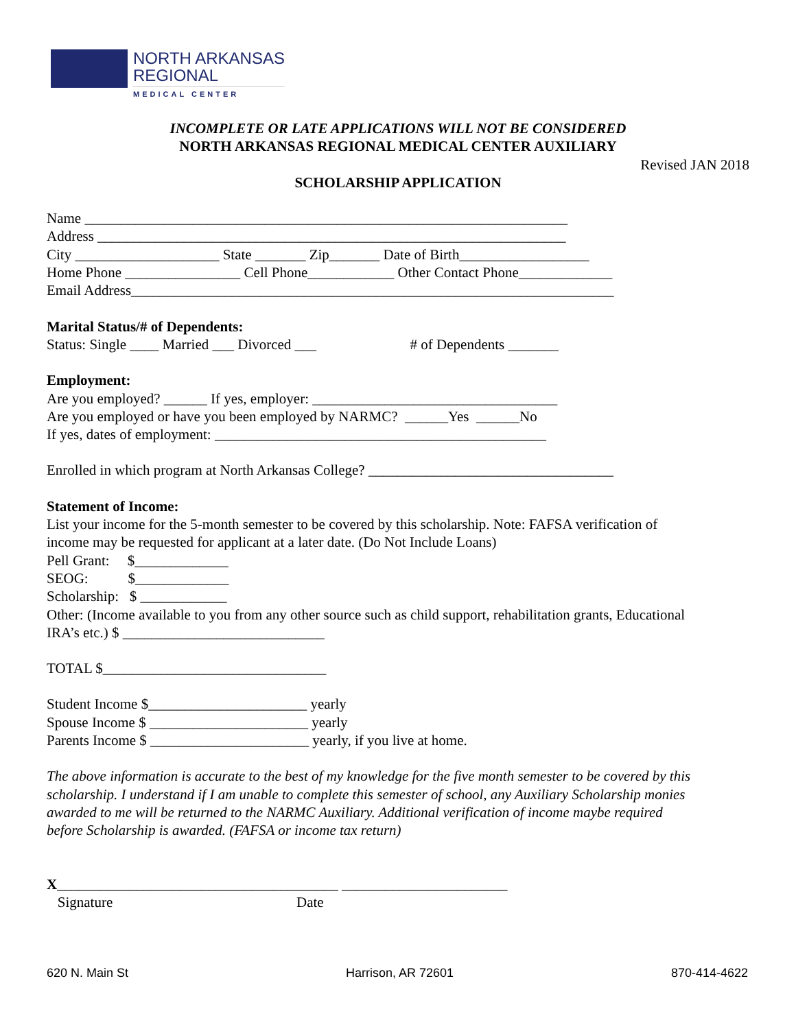NORTH ARKANSAS
REGIONAL
MEDICAL CENTER
INCOMPLETE OR LATE APPLICATIONS WILL NOT BE CONSIDERED
NORTH ARKANSAS REGIONAL MEDICAL CENTER AUXILIARY
Revised JAN 2018
SCHOLARSHIP APPLICATION
Name ___________________________________________________________________
Address _________________________________________________________________
City ____________________ State _______ Zip_______ Date of Birth__________________
Home Phone ________________ Cell Phone____________ Other Contact Phone_____________
Email Address___________________________________________________________________
Marital Status/# of Dependents:
Status: Single ____ Married ___ Divorced ___ # of Dependents _______
Employment:
Are you employed? ______ If yes, employer: __________________________________
Are you employed or have you been employed by NARMC? ______Yes ______No
If yes, dates of employment: ______________________________________________
Enrolled in which program at North Arkansas College? __________________________________
Statement of Income:
List your income for the 5-month semester to be covered by this scholarship. Note: FAFSA verification of
income may be requested for applicant at a later date. (Do Not Include Loans)
Pell Grant: $_____________
SEOG: $_____________
Scholarship: $ ____________
Other: (Income available to you from any other source such as child support, rehabilitation grants, Educational
IRA’s etc.) $ ____________________________
TOTAL $_______________________________
Student Income $______________________ yearly
Spouse Income $ ______________________ yearly
Parents Income $ ______________________ yearly, if you live at home.
The above information is accurate to the best of my knowledge for the five month semester to be covered by this
scholarship. I understand if I am unable to complete this semester of school, any Auxiliary Scholarship monies
awarded to me will be returned to the NARMC Auxiliary. Additional verification of income maybe required
before Scholarship is awarded. (FAFSA or income tax return)
X_______________________________________ _______________________
Signature Date
620 N. Main St Harrison, AR 72601 870-414-4622